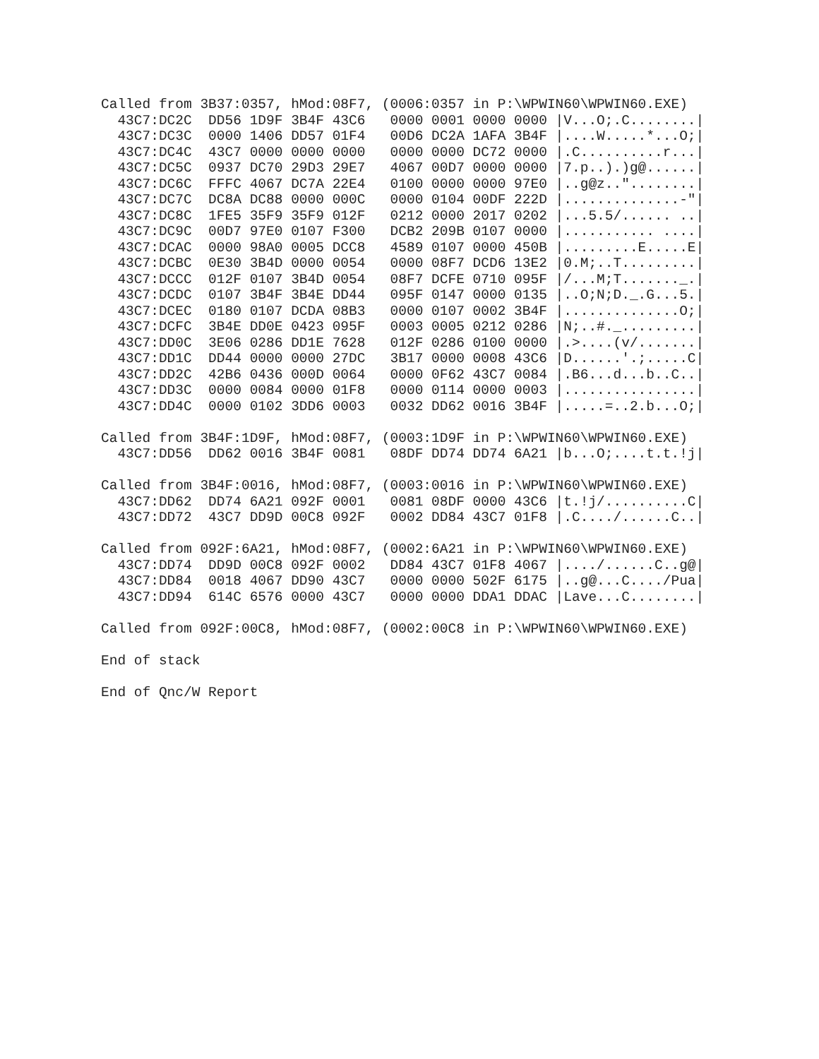Called from 3B37:0357, hMod:08F7, (0006:0357 in P:\WPWIN60\WPWIN60.EXE)
  43C7:DC2C  DD56 1D9F 3B4F 43C6   0000 0001 0000 0000 |V...O;.C........|
  43C7:DC3C  0000 1406 DD57 01F4   00D6 DC2A 1AFA 3B4F |....W.....*...O;|
  43C7:DC4C  43C7 0000 0000 0000   0000 0000 DC72 0000 |.C..........r...|
  43C7:DC5C  0937 DC70 29D3 29E7   4067 00D7 0000 0000 |7.p..).)g@......|
  43C7:DC6C  FFFC 4067 DC7A 22E4   0100 0000 0000 97E0 |..g@z.."........|
  43C7:DC7C  DC8A DC88 0000 000C   0000 0104 00DF 222D |..............-"|
  43C7:DC8C  1FE5 35F9 35F9 012F   0212 0000 2017 0202 |...5.5/...... ..|
  43C7:DC9C  00D7 97E0 0107 F300   DCB2 209B 0107 0000 |........... ....|
  43C7:DCAC  0000 98A0 0005 DCC8   4589 0107 0000 450B |.........E.....E|
  43C7:DCBC  0E30 3B4D 0000 0054   0000 08F7 DCD6 13E2 |0.M;..T.........|
  43C7:DCCC  012F 0107 3B4D 0054   08F7 DCFE 0710 095F |/...M;T......._.|
  43C7:DCDC  0107 3B4F 3B4E DD44   095F 0147 0000 0135 |..O;N;D._.G...5.|
  43C7:DCEC  0180 0107 DCDA 08B3   0000 0107 0002 3B4F |..............O;|
  43C7:DCFC  3B4E DD0E 0423 095F   0003 0005 0212 0286 |N;..#._.........|
  43C7:DD0C  3E06 0286 DD1E 7628   012F 0286 0100 0000 |.>....(v/.......|
  43C7:DD1C  DD44 0000 0000 27DC   3B17 0000 0008 43C6 |D......'.;.....C|
  43C7:DD2C  42B6 0436 000D 0064   0000 0F62 43C7 0084 |.B6...d...b..C..|
  43C7:DD3C  0000 0084 0000 01F8   0000 0114 0000 0003 |................|
  43C7:DD4C  0000 0102 3DD6 0003   0032 DD62 0016 3B4F |.....=..2.b...O;|

Called from 3B4F:1D9F, hMod:08F7, (0003:1D9F in P:\WPWIN60\WPWIN60.EXE)
  43C7:DD56  DD62 0016 3B4F 0081   08DF DD74 DD74 6A21 |b...O;....t.t.!j|

Called from 3B4F:0016, hMod:08F7, (0003:0016 in P:\WPWIN60\WPWIN60.EXE)
  43C7:DD62  DD74 6A21 092F 0001   0081 08DF 0000 43C6 |t.!j/..........C|
  43C7:DD72  43C7 DD9D 00C8 092F   0002 DD84 43C7 01F8 |.C..../......C..|

Called from 092F:6A21, hMod:08F7, (0002:6A21 in P:\WPWIN60\WPWIN60.EXE)
  43C7:DD74  DD9D 00C8 092F 0002   DD84 43C7 01F8 4067 |..../......C..g@|
  43C7:DD84  0018 4067 DD90 43C7   0000 0000 502F 6175 |..g@...C..../Pua|
  43C7:DD94  614C 6576 0000 43C7   0000 0000 DDA1 DDAC |Lave...C........|

Called from 092F:00C8, hMod:08F7, (0002:00C8 in P:\WPWIN60\WPWIN60.EXE)

End of stack

End of Qnc/W Report